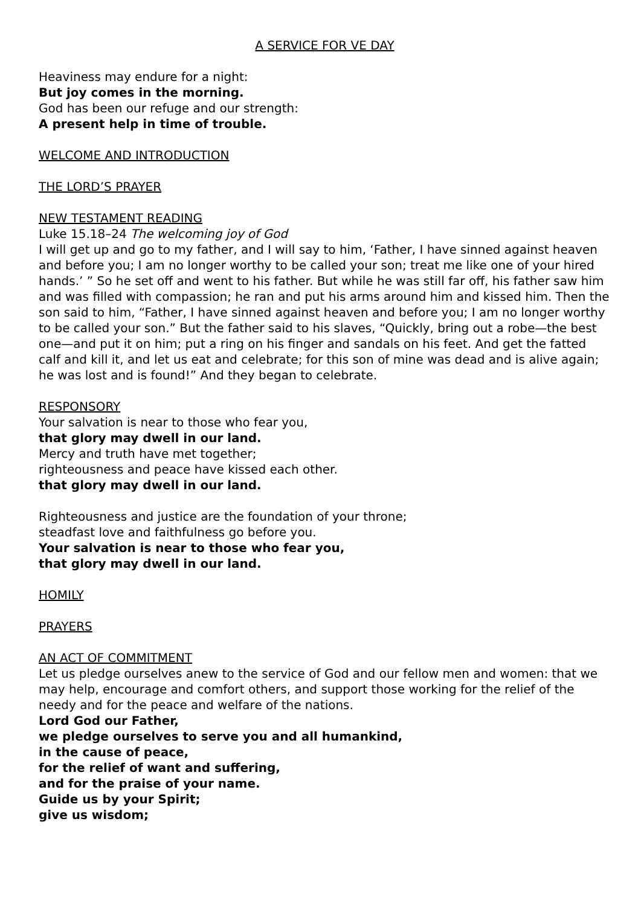A SERVICE FOR VE DAY
Heaviness may endure for a night:
But joy comes in the morning.
God has been our refuge and our strength:
A present help in time of trouble.
WELCOME AND INTRODUCTION
THE LORD’S PRAYER
NEW TESTAMENT READING
Luke 15.18–24 The welcoming joy of God
I will get up and go to my father, and I will say to him, ‘Father, I have sinned against heaven and before you; I am no longer worthy to be called your son; treat me like one of your hired hands.’ ” So he set off and went to his father. But while he was still far off, his father saw him and was filled with compassion; he ran and put his arms around him and kissed him. Then the son said to him, “Father, I have sinned against heaven and before you; I am no longer worthy to be called your son.” But the father said to his slaves, “Quickly, bring out a robe—the best one—and put it on him; put a ring on his finger and sandals on his feet. And get the fatted calf and kill it, and let us eat and celebrate; for this son of mine was dead and is alive again; he was lost and is found!” And they began to celebrate.
RESPONSORY
Your salvation is near to those who fear you,
that glory may dwell in our land.
Mercy and truth have met together;
righteousness and peace have kissed each other.
that glory may dwell in our land.
Righteousness and justice are the foundation of your throne;
steadfast love and faithfulness go before you.
Your salvation is near to those who fear you,
that glory may dwell in our land.
HOMILY
PRAYERS
AN ACT OF COMMITMENT
Let us pledge ourselves anew to the service of God and our fellow men and women: that we may help, encourage and comfort others, and support those working for the relief of the needy and for the peace and welfare of the nations.
Lord God our Father,
we pledge ourselves to serve you and all humankind,
in the cause of peace,
for the relief of want and suffering,
and for the praise of your name.
Guide us by your Spirit;
give us wisdom;